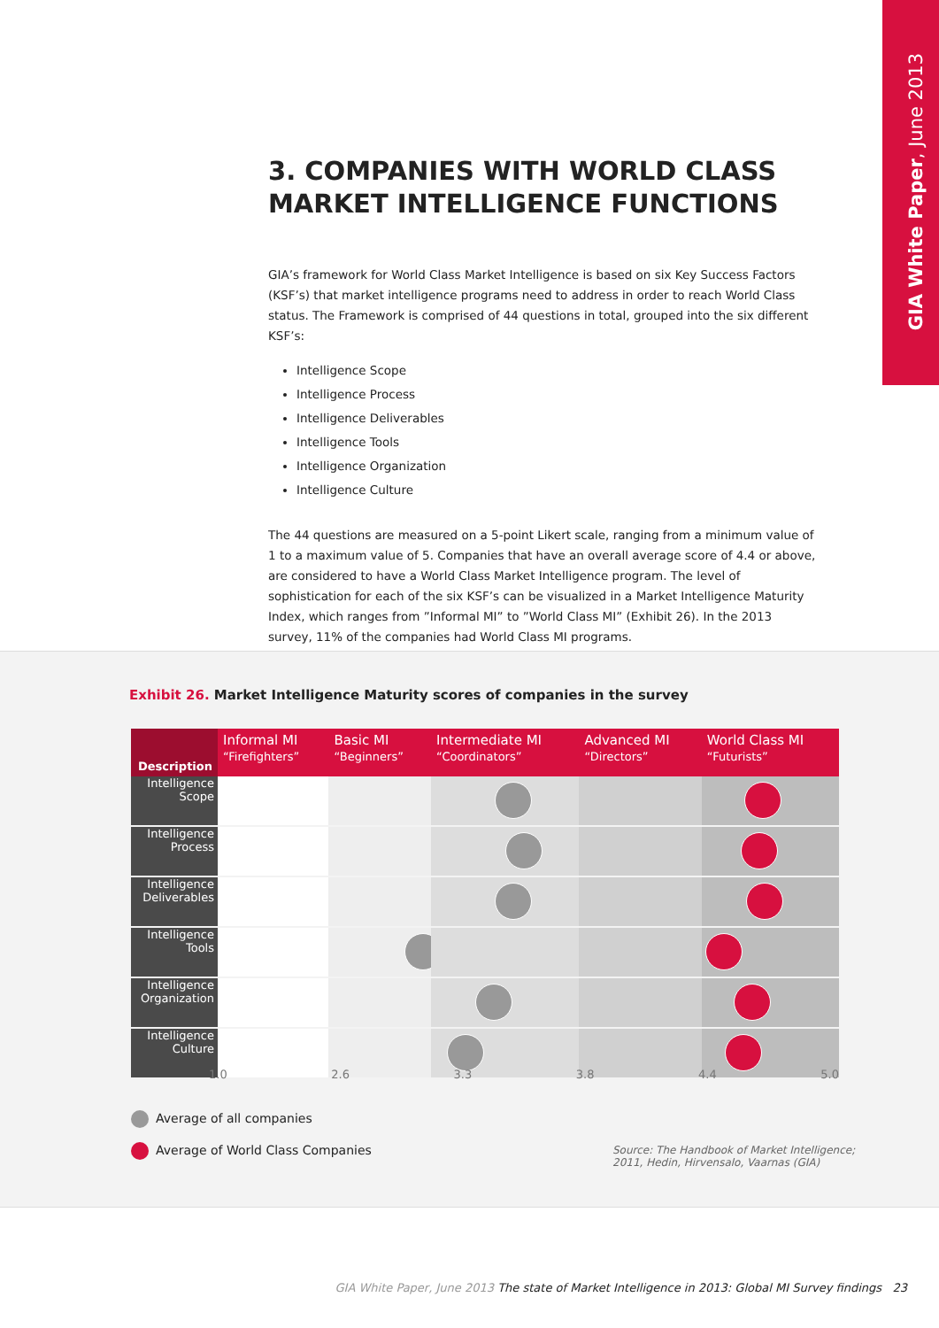GIA White Paper, June 2013
3. COMPANIES WITH WORLD CLASS MARKET INTELLIGENCE FUNCTIONS
GIA’s framework for World Class Market Intelligence is based on six Key Success Factors (KSF’s) that market intelligence programs need to address in order to reach World Class status. The Framework is comprised of 44 questions in total, grouped into the six different KSF’s:
Intelligence Scope
Intelligence Process
Intelligence Deliverables
Intelligence Tools
Intelligence Organization
Intelligence Culture
The 44 questions are measured on a 5-point Likert scale, ranging from a minimum value of 1 to a maximum value of 5. Companies that have an overall average score of 4.4 or above, are considered to have a World Class Market Intelligence program. The level of sophistication for each of the six KSF’s can be visualized in a Market Intelligence Maturity Index, which ranges from ”Informal MI” to ”World Class MI” (Exhibit 26). In the 2013 survey, 11% of the companies had World Class MI programs.
Exhibit 26. Market Intelligence Maturity scores of companies in the survey
| Description | Informal MI “Firefighters” | Basic MI “Beginners” | Intermediate MI “Coordinators” | Advanced MI “Directors” | World Class MI “Futurists” |
| --- | --- | --- | --- | --- | --- |
| Intelligence Scope | | | | | |
| Intelligence Process | | | | | |
| Intelligence Deliverables | | | | | |
| Intelligence Tools | | | | | |
| Intelligence Organization | | | | | |
| Intelligence Culture | | | | | |
1.0 2.6 3.3 3.8 4.4 5.0
Average of all companies
Average of World Class Companies
Source: The Handbook of Market Intelligence;
2011, Hedin, Hirvensalo, Vaarnas (GIA)
GIA White Paper, June 2013 The state of Market Intelligence in 2013: Global MI Survey findings 23